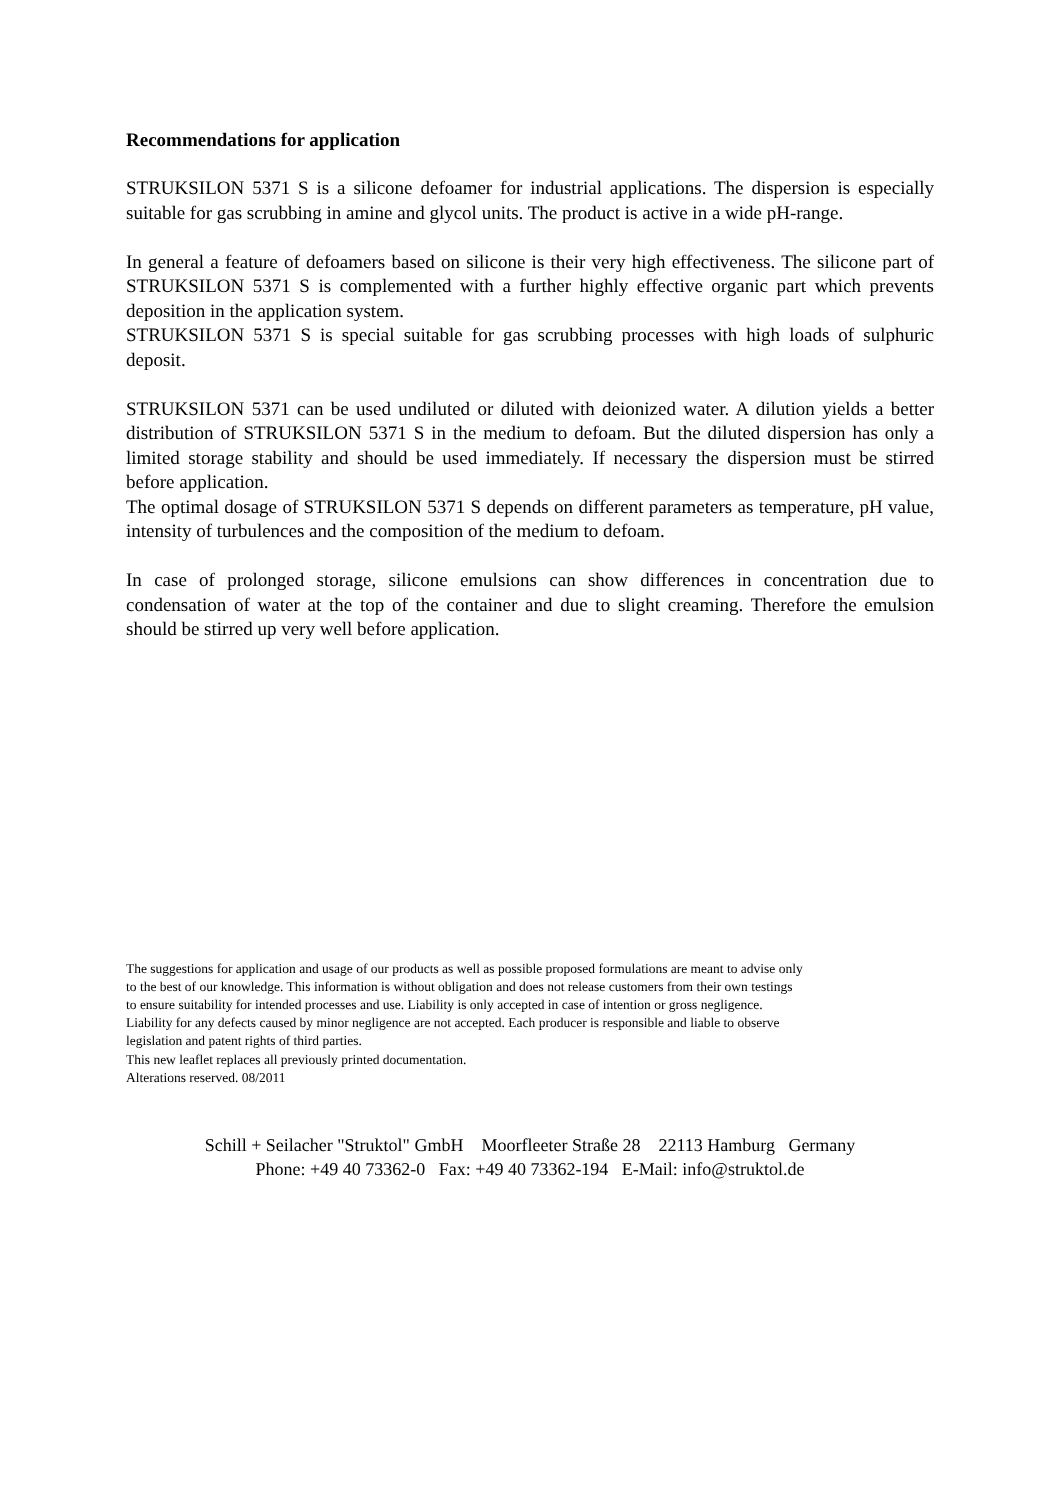Recommendations for application
STRUKSILON 5371 S is a silicone defoamer for industrial applications. The dispersion is especially suitable for gas scrubbing in amine and glycol units. The product is active in a wide pH-range.
In general a feature of defoamers based on silicone is their very high effectiveness. The silicone part of STRUKSILON 5371 S is complemented with a further highly effective organic part which prevents deposition in the application system.
STRUKSILON 5371 S is special suitable for gas scrubbing processes with high loads of sulphuric deposit.
STRUKSILON 5371 can be used undiluted or diluted with deionized water. A dilution yields a better distribution of STRUKSILON 5371 S in the medium to defoam. But the diluted dispersion has only a limited storage stability and should be used immediately. If necessary the dispersion must be stirred before application.
The optimal dosage of STRUKSILON 5371 S depends on different parameters as temperature, pH value, intensity of turbulences and the composition of the medium to defoam.
In case of prolonged storage, silicone emulsions can show differences in concentration due to condensation of water at the top of the container and due to slight creaming. Therefore the emulsion should be stirred up very well before application.
The suggestions for application and usage of our products as well as possible proposed formulations are meant to advise only
to the best of our knowledge. This information is without obligation and does not release customers from their own testings
to ensure suitability for intended processes and use. Liability is only accepted in case of intention or gross negligence.
Liability for any defects caused by minor negligence are not accepted. Each producer is responsible and liable to observe
legislation and patent rights of third parties.
This new leaflet replaces all previously printed documentation.
Alterations reserved. 08/2011
Schill + Seilacher "Struktol" GmbH Moorfleeter Straße 28 22113 Hamburg Germany
Phone: +49 40 73362-0 Fax: +49 40 73362-194 E-Mail: info@struktol.de